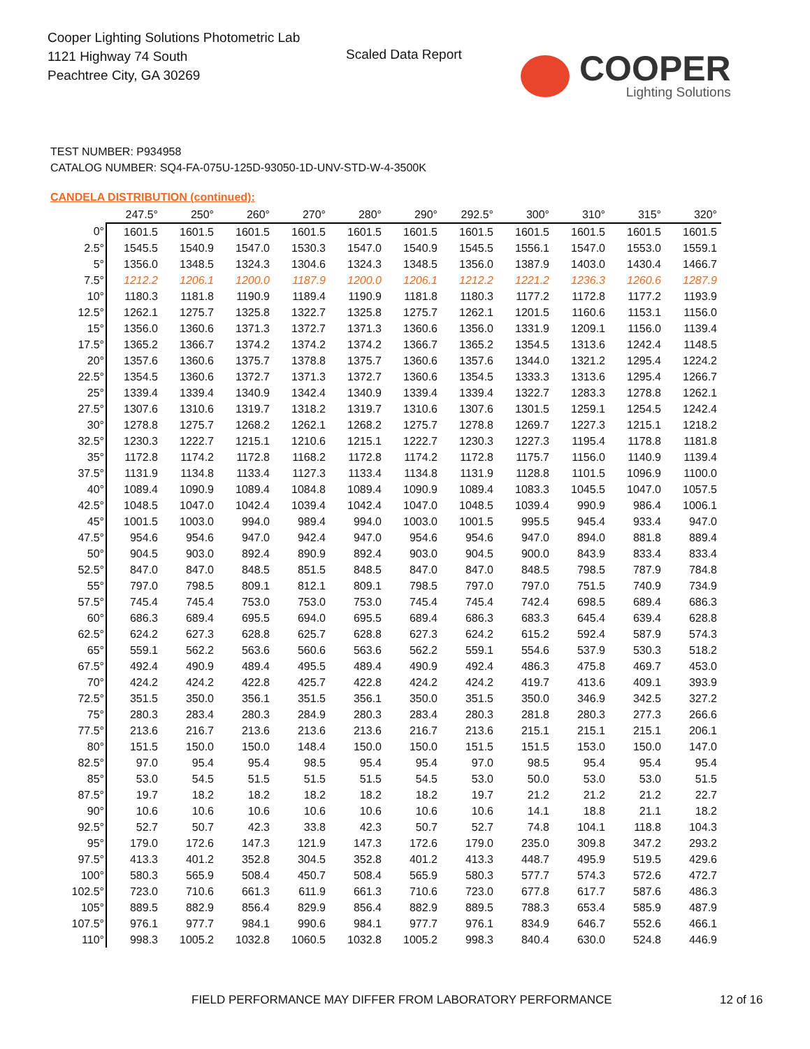Cooper Lighting Solutions Photometric Lab
1121 Highway 74 South
Peachtree City, GA 30269
Scaled Data Report
COOPER
Lighting Solutions
TEST NUMBER: P934958
CATALOG NUMBER: SQ4-FA-075U-125D-93050-1D-UNV-STD-W-4-3500K
CANDELA DISTRIBUTION (continued):
| | 247.5° | 250° | 260° | 270° | 280° | 290° | 292.5° | 300° | 310° | 315° | 320° |
| --- | --- | --- | --- | --- | --- | --- | --- | --- | --- | --- | --- |
| 0° | 1601.5 | 1601.5 | 1601.5 | 1601.5 | 1601.5 | 1601.5 | 1601.5 | 1601.5 | 1601.5 | 1601.5 | 1601.5 |
| 2.5° | 1545.5 | 1540.9 | 1547.0 | 1530.3 | 1547.0 | 1540.9 | 1545.5 | 1556.1 | 1547.0 | 1553.0 | 1559.1 |
| 5° | 1356.0 | 1348.5 | 1324.3 | 1304.6 | 1324.3 | 1348.5 | 1356.0 | 1387.9 | 1403.0 | 1430.4 | 1466.7 |
| 7.5° | 1212.2 | 1206.1 | 1200.0 | 1187.9 | 1200.0 | 1206.1 | 1212.2 | 1221.2 | 1236.3 | 1260.6 | 1287.9 |
| 10° | 1180.3 | 1181.8 | 1190.9 | 1189.4 | 1190.9 | 1181.8 | 1180.3 | 1177.2 | 1172.8 | 1177.2 | 1193.9 |
| 12.5° | 1262.1 | 1275.7 | 1325.8 | 1322.7 | 1325.8 | 1275.7 | 1262.1 | 1201.5 | 1160.6 | 1153.1 | 1156.0 |
| 15° | 1356.0 | 1360.6 | 1371.3 | 1372.7 | 1371.3 | 1360.6 | 1356.0 | 1331.9 | 1209.1 | 1156.0 | 1139.4 |
| 17.5° | 1365.2 | 1366.7 | 1374.2 | 1374.2 | 1374.2 | 1366.7 | 1365.2 | 1354.5 | 1313.6 | 1242.4 | 1148.5 |
| 20° | 1357.6 | 1360.6 | 1375.7 | 1378.8 | 1375.7 | 1360.6 | 1357.6 | 1344.0 | 1321.2 | 1295.4 | 1224.2 |
| 22.5° | 1354.5 | 1360.6 | 1372.7 | 1371.3 | 1372.7 | 1360.6 | 1354.5 | 1333.3 | 1313.6 | 1295.4 | 1266.7 |
| 25° | 1339.4 | 1339.4 | 1340.9 | 1342.4 | 1340.9 | 1339.4 | 1339.4 | 1322.7 | 1283.3 | 1278.8 | 1262.1 |
| 27.5° | 1307.6 | 1310.6 | 1319.7 | 1318.2 | 1319.7 | 1310.6 | 1307.6 | 1301.5 | 1259.1 | 1254.5 | 1242.4 |
| 30° | 1278.8 | 1275.7 | 1268.2 | 1262.1 | 1268.2 | 1275.7 | 1278.8 | 1269.7 | 1227.3 | 1215.1 | 1218.2 |
| 32.5° | 1230.3 | 1222.7 | 1215.1 | 1210.6 | 1215.1 | 1222.7 | 1230.3 | 1227.3 | 1195.4 | 1178.8 | 1181.8 |
| 35° | 1172.8 | 1174.2 | 1172.8 | 1168.2 | 1172.8 | 1174.2 | 1172.8 | 1175.7 | 1156.0 | 1140.9 | 1139.4 |
| 37.5° | 1131.9 | 1134.8 | 1133.4 | 1127.3 | 1133.4 | 1134.8 | 1131.9 | 1128.8 | 1101.5 | 1096.9 | 1100.0 |
| 40° | 1089.4 | 1090.9 | 1089.4 | 1084.8 | 1089.4 | 1090.9 | 1089.4 | 1083.3 | 1045.5 | 1047.0 | 1057.5 |
| 42.5° | 1048.5 | 1047.0 | 1042.4 | 1039.4 | 1042.4 | 1047.0 | 1048.5 | 1039.4 | 990.9 | 986.4 | 1006.1 |
| 45° | 1001.5 | 1003.0 | 994.0 | 989.4 | 994.0 | 1003.0 | 1001.5 | 995.5 | 945.4 | 933.4 | 947.0 |
| 47.5° | 954.6 | 954.6 | 947.0 | 942.4 | 947.0 | 954.6 | 954.6 | 947.0 | 894.0 | 881.8 | 889.4 |
| 50° | 904.5 | 903.0 | 892.4 | 890.9 | 892.4 | 903.0 | 904.5 | 900.0 | 843.9 | 833.4 | 833.4 |
| 52.5° | 847.0 | 847.0 | 848.5 | 851.5 | 848.5 | 847.0 | 847.0 | 848.5 | 798.5 | 787.9 | 784.8 |
| 55° | 797.0 | 798.5 | 809.1 | 812.1 | 809.1 | 798.5 | 797.0 | 797.0 | 751.5 | 740.9 | 734.9 |
| 57.5° | 745.4 | 745.4 | 753.0 | 753.0 | 753.0 | 745.4 | 745.4 | 742.4 | 698.5 | 689.4 | 686.3 |
| 60° | 686.3 | 689.4 | 695.5 | 694.0 | 695.5 | 689.4 | 686.3 | 683.3 | 645.4 | 639.4 | 628.8 |
| 62.5° | 624.2 | 627.3 | 628.8 | 625.7 | 628.8 | 627.3 | 624.2 | 615.2 | 592.4 | 587.9 | 574.3 |
| 65° | 559.1 | 562.2 | 563.6 | 560.6 | 563.6 | 562.2 | 559.1 | 554.6 | 537.9 | 530.3 | 518.2 |
| 67.5° | 492.4 | 490.9 | 489.4 | 495.5 | 489.4 | 490.9 | 492.4 | 486.3 | 475.8 | 469.7 | 453.0 |
| 70° | 424.2 | 424.2 | 422.8 | 425.7 | 422.8 | 424.2 | 424.2 | 419.7 | 413.6 | 409.1 | 393.9 |
| 72.5° | 351.5 | 350.0 | 356.1 | 351.5 | 356.1 | 350.0 | 351.5 | 350.0 | 346.9 | 342.5 | 327.2 |
| 75° | 280.3 | 283.4 | 280.3 | 284.9 | 280.3 | 283.4 | 280.3 | 281.8 | 280.3 | 277.3 | 266.6 |
| 77.5° | 213.6 | 216.7 | 213.6 | 213.6 | 213.6 | 216.7 | 213.6 | 215.1 | 215.1 | 215.1 | 206.1 |
| 80° | 151.5 | 150.0 | 150.0 | 148.4 | 150.0 | 150.0 | 151.5 | 151.5 | 153.0 | 150.0 | 147.0 |
| 82.5° | 97.0 | 95.4 | 95.4 | 98.5 | 95.4 | 95.4 | 97.0 | 98.5 | 95.4 | 95.4 | 95.4 |
| 85° | 53.0 | 54.5 | 51.5 | 51.5 | 51.5 | 54.5 | 53.0 | 50.0 | 53.0 | 53.0 | 51.5 |
| 87.5° | 19.7 | 18.2 | 18.2 | 18.2 | 18.2 | 18.2 | 19.7 | 21.2 | 21.2 | 21.2 | 22.7 |
| 90° | 10.6 | 10.6 | 10.6 | 10.6 | 10.6 | 10.6 | 10.6 | 14.1 | 18.8 | 21.1 | 18.2 |
| 92.5° | 52.7 | 50.7 | 42.3 | 33.8 | 42.3 | 50.7 | 52.7 | 74.8 | 104.1 | 118.8 | 104.3 |
| 95° | 179.0 | 172.6 | 147.3 | 121.9 | 147.3 | 172.6 | 179.0 | 235.0 | 309.8 | 347.2 | 293.2 |
| 97.5° | 413.3 | 401.2 | 352.8 | 304.5 | 352.8 | 401.2 | 413.3 | 448.7 | 495.9 | 519.5 | 429.6 |
| 100° | 580.3 | 565.9 | 508.4 | 450.7 | 508.4 | 565.9 | 580.3 | 577.7 | 574.3 | 572.6 | 472.7 |
| 102.5° | 723.0 | 710.6 | 661.3 | 611.9 | 661.3 | 710.6 | 723.0 | 677.8 | 617.7 | 587.6 | 486.3 |
| 105° | 889.5 | 882.9 | 856.4 | 829.9 | 856.4 | 882.9 | 889.5 | 788.3 | 653.4 | 585.9 | 487.9 |
| 107.5° | 976.1 | 977.7 | 984.1 | 990.6 | 984.1 | 977.7 | 976.1 | 834.9 | 646.7 | 552.6 | 466.1 |
| 110° | 998.3 | 1005.2 | 1032.8 | 1060.5 | 1032.8 | 1005.2 | 998.3 | 840.4 | 630.0 | 524.8 | 446.9 |
FIELD PERFORMANCE MAY DIFFER FROM LABORATORY PERFORMANCE
12 of 16